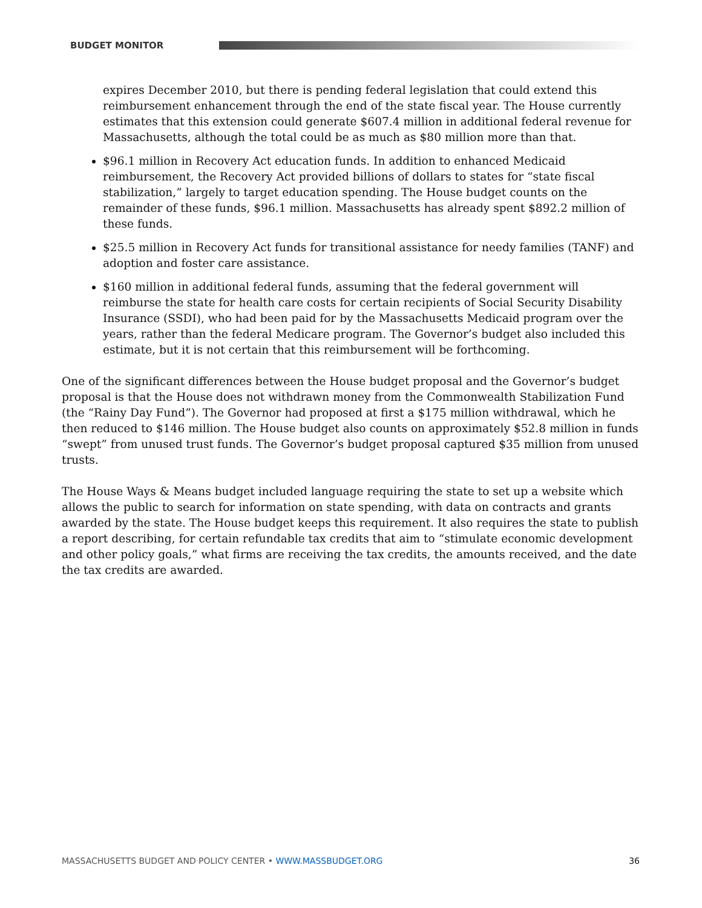BUDGET MONITOR
expires December 2010, but there is pending federal legislation that could extend this reimbursement enhancement through the end of the state fiscal year. The House currently estimates that this extension could generate $607.4 million in additional federal revenue for Massachusetts, although the total could be as much as $80 million more than that.
$96.1 million in Recovery Act education funds. In addition to enhanced Medicaid reimbursement, the Recovery Act provided billions of dollars to states for “state fiscal stabilization,” largely to target education spending. The House budget counts on the remainder of these funds, $96.1 million. Massachusetts has already spent $892.2 million of these funds.
$25.5 million in Recovery Act funds for transitional assistance for needy families (TANF) and adoption and foster care assistance.
$160 million in additional federal funds, assuming that the federal government will reimburse the state for health care costs for certain recipients of Social Security Disability Insurance (SSDI), who had been paid for by the Massachusetts Medicaid program over the years, rather than the federal Medicare program. The Governor’s budget also included this estimate, but it is not certain that this reimbursement will be forthcoming.
One of the significant differences between the House budget proposal and the Governor’s budget proposal is that the House does not withdrawn money from the Commonwealth Stabilization Fund (the “Rainy Day Fund”). The Governor had proposed at first a $175 million withdrawal, which he then reduced to $146 million. The House budget also counts on approximately $52.8 million in funds “swept” from unused trust funds. The Governor’s budget proposal captured $35 million from unused trusts.
The House Ways & Means budget included language requiring the state to set up a website which allows the public to search for information on state spending, with data on contracts and grants awarded by the state. The House budget keeps this requirement. It also requires the state to publish a report describing, for certain refundable tax credits that aim to “stimulate economic development and other policy goals,” what firms are receiving the tax credits, the amounts received, and the date the tax credits are awarded.
MASSACHUSETTS BUDGET AND POLICY CENTER • WWW.MASSBUDGET.ORG 36